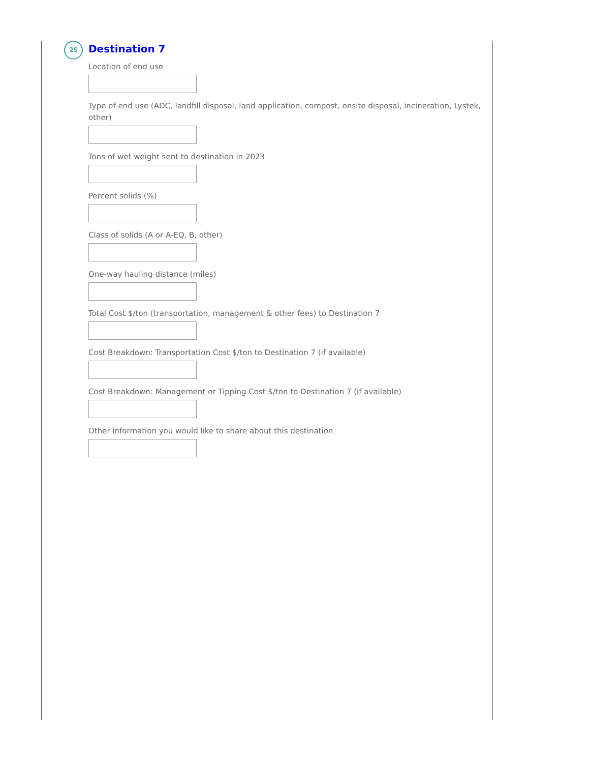25
Destination 7
Location of end use
Type of end use (ADC, landfill disposal, land application, compost, onsite disposal, incineration, Lystek, other)
Tons of wet weight sent to destination in 2023
Percent solids (%)
Class of solids (A or A-EQ, B, other)
One-way hauling distance (miles)
Total Cost $/ton (transportation, management & other fees) to Destination 7
Cost Breakdown: Transportation Cost $/ton to Destination 7 (if available)
Cost Breakdown: Management or Tipping Cost $/ton to Destination 7 (if available)
Other information you would like to share about this destination